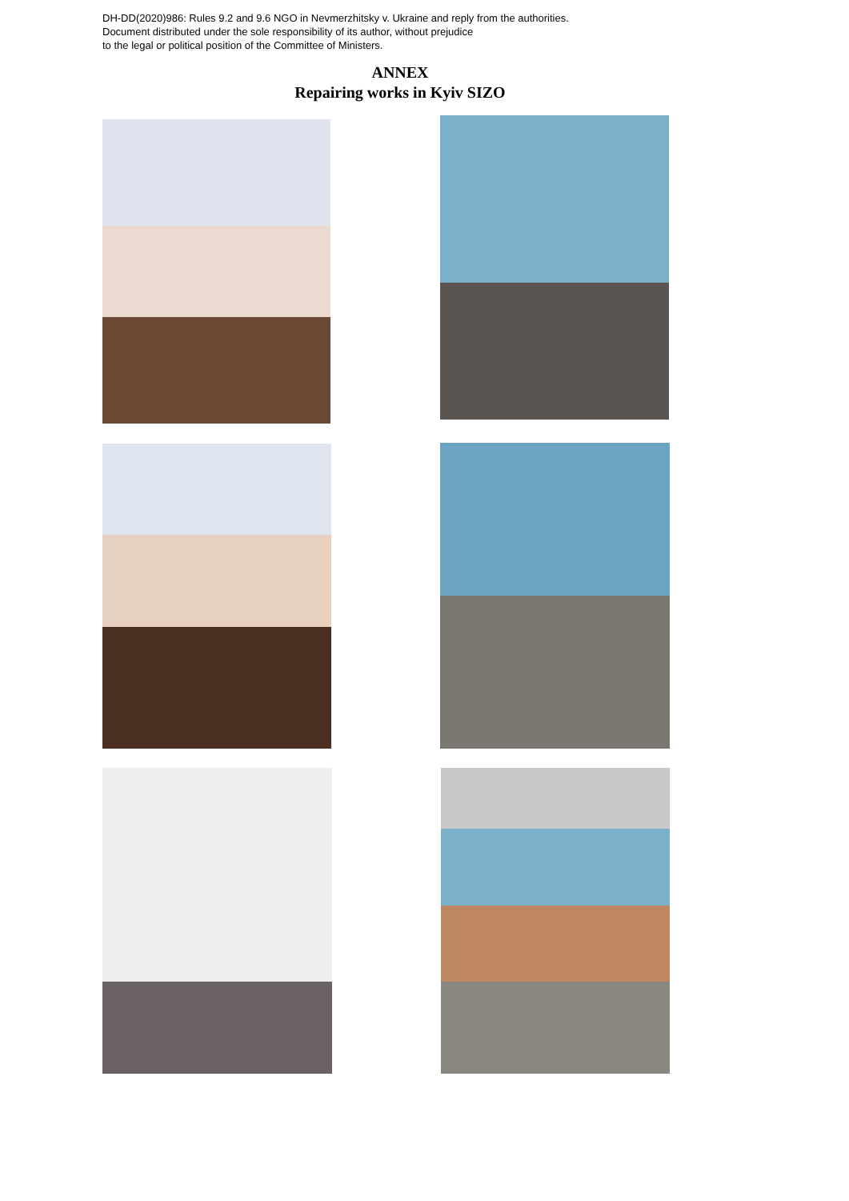DH-DD(2020)986: Rules 9.2 and 9.6 NGO in Nevmerzhitsky v. Ukraine and reply from the authorities.
Document distributed under the sole responsibility of its author, without prejudice
to the legal or political position of the Committee of Ministers.
ANNEX
Repairing works in Kyiv SIZO